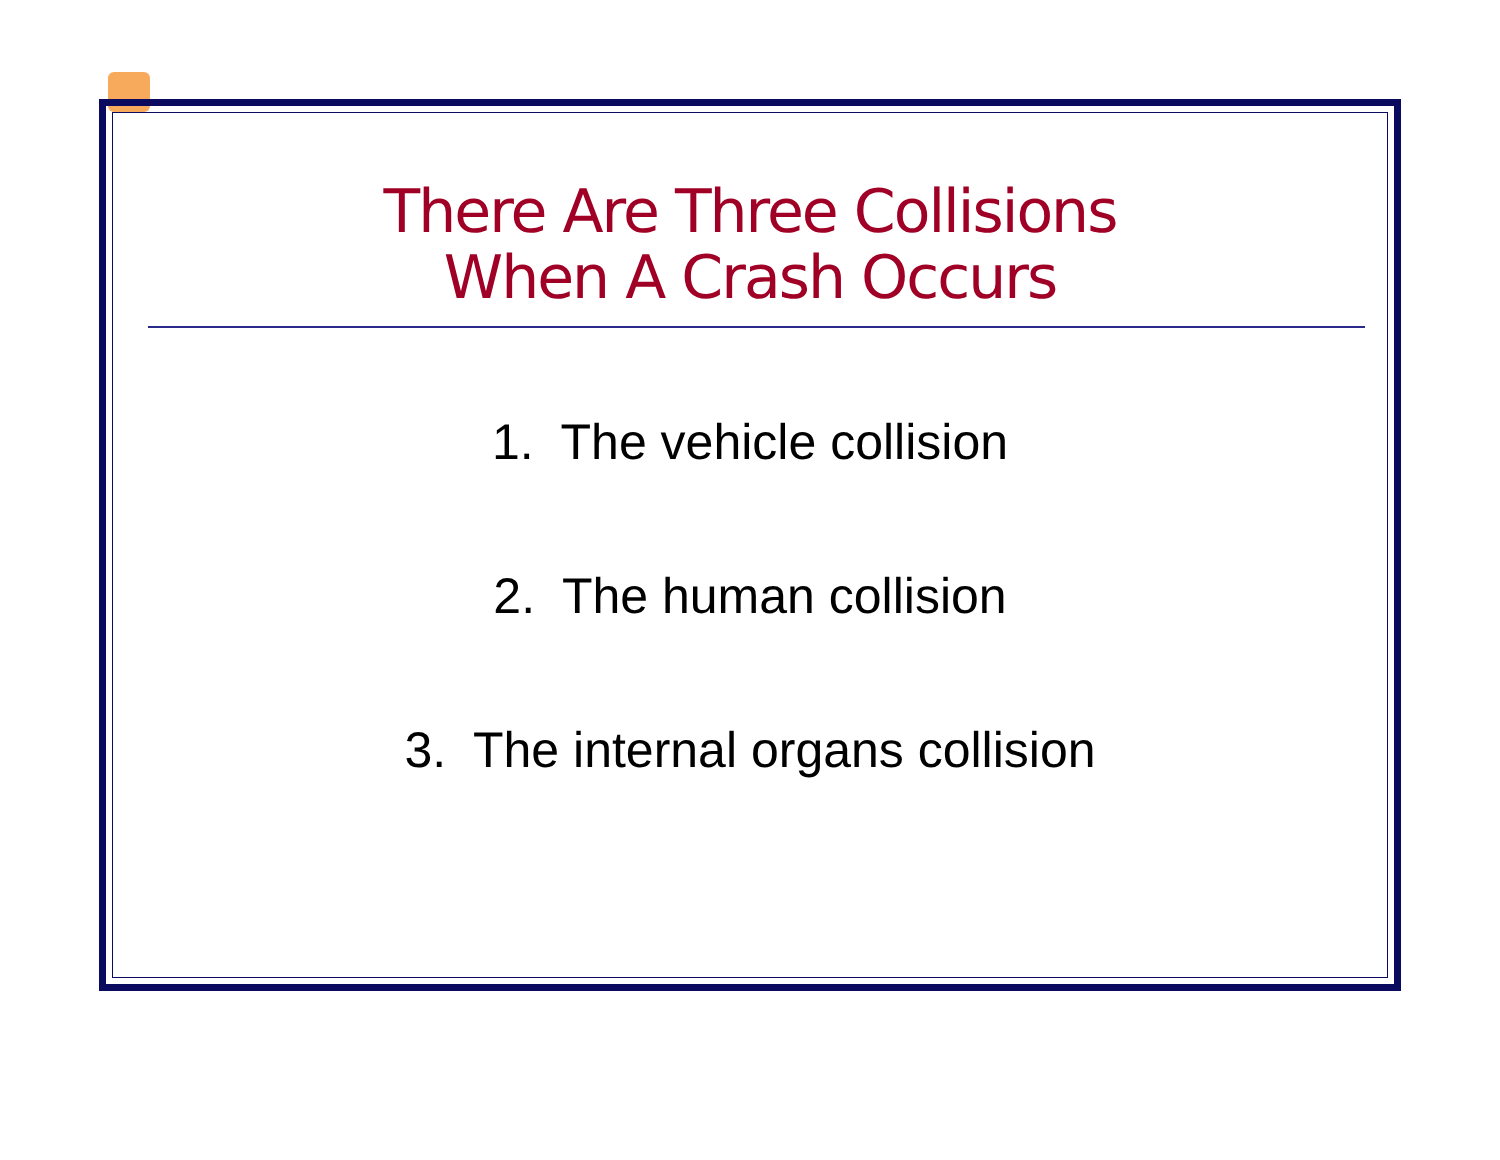There Are Three Collisions
When A Crash Occurs
1. The vehicle collision
2. The human collision
3. The internal organs collision